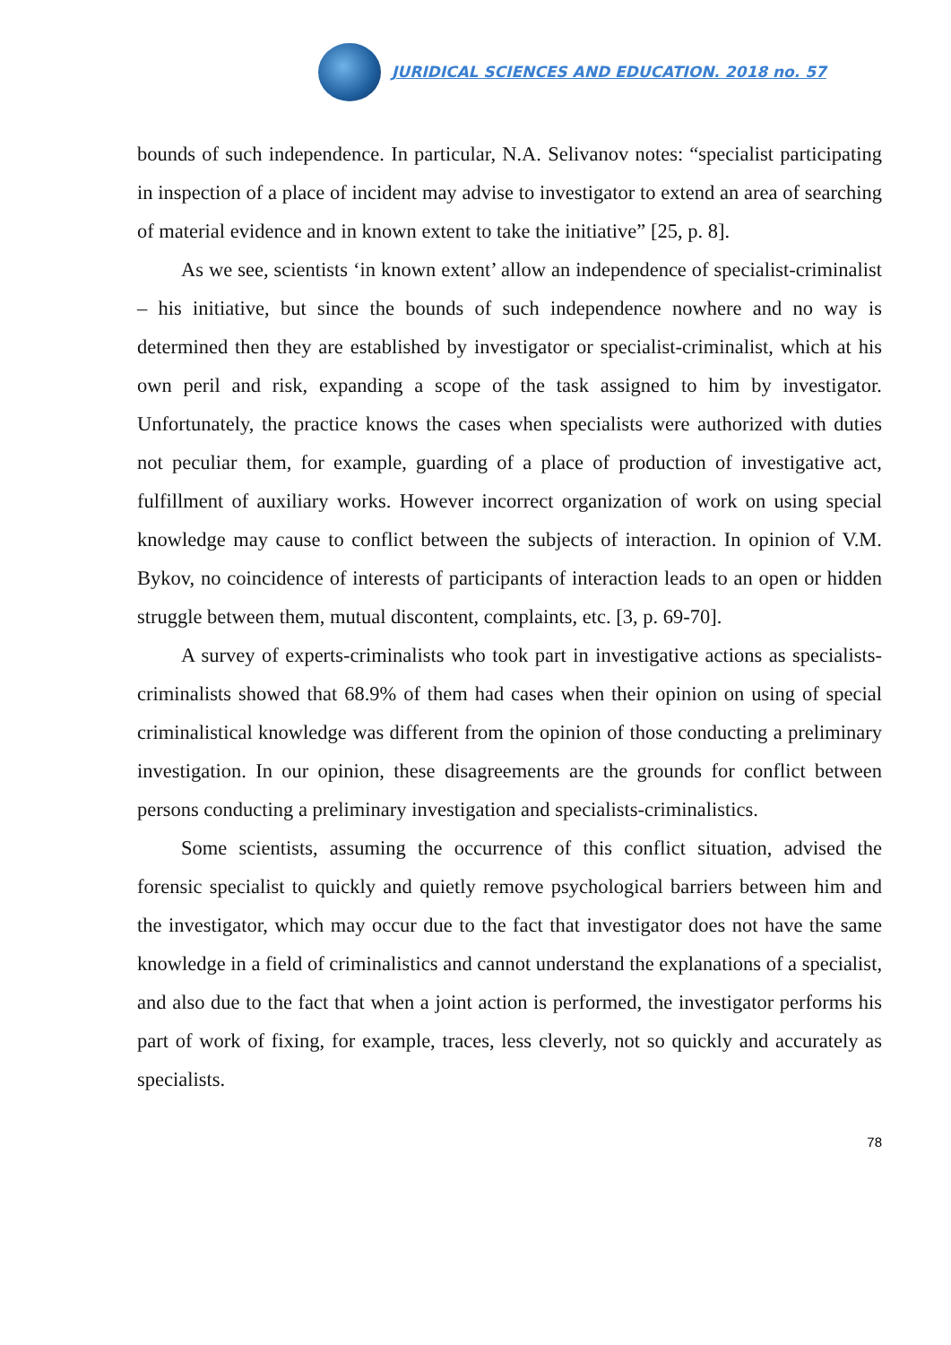JURIDICAL SCIENCES AND EDUCATION. 2018 no. 57
bounds of such independence. In particular, N.A. Selivanov notes: “specialist participating in inspection of a place of incident may advise to investigator to extend an area of searching of material evidence and in known extent to take the initiative” [25, p. 8].
As we see, scientists ‘in known extent’ allow an independence of specialist-criminalist – his initiative, but since the bounds of such independence nowhere and no way is determined then they are established by investigator or specialist-criminalist, which at his own peril and risk, expanding a scope of the task assigned to him by investigator. Unfortunately, the practice knows the cases when specialists were authorized with duties not peculiar them, for example, guarding of a place of production of investigative act, fulfillment of auxiliary works. However incorrect organization of work on using special knowledge may cause to conflict between the subjects of interaction. In opinion of V.M. Bykov, no coincidence of interests of participants of interaction leads to an open or hidden struggle between them, mutual discontent, complaints, etc. [3, p. 69-70].
A survey of experts-criminalists who took part in investigative actions as specialists-criminalists showed that 68.9% of them had cases when their opinion on using of special criminalistical knowledge was different from the opinion of those conducting a preliminary investigation. In our opinion, these disagreements are the grounds for conflict between persons conducting a preliminary investigation and specialists-criminalistics.
Some scientists, assuming the occurrence of this conflict situation, advised the forensic specialist to quickly and quietly remove psychological barriers between him and the investigator, which may occur due to the fact that investigator does not have the same knowledge in a field of criminalistics and cannot understand the explanations of a specialist, and also due to the fact that when a joint action is performed, the investigator performs his part of work of fixing, for example, traces, less cleverly, not so quickly and accurately as specialists.
78